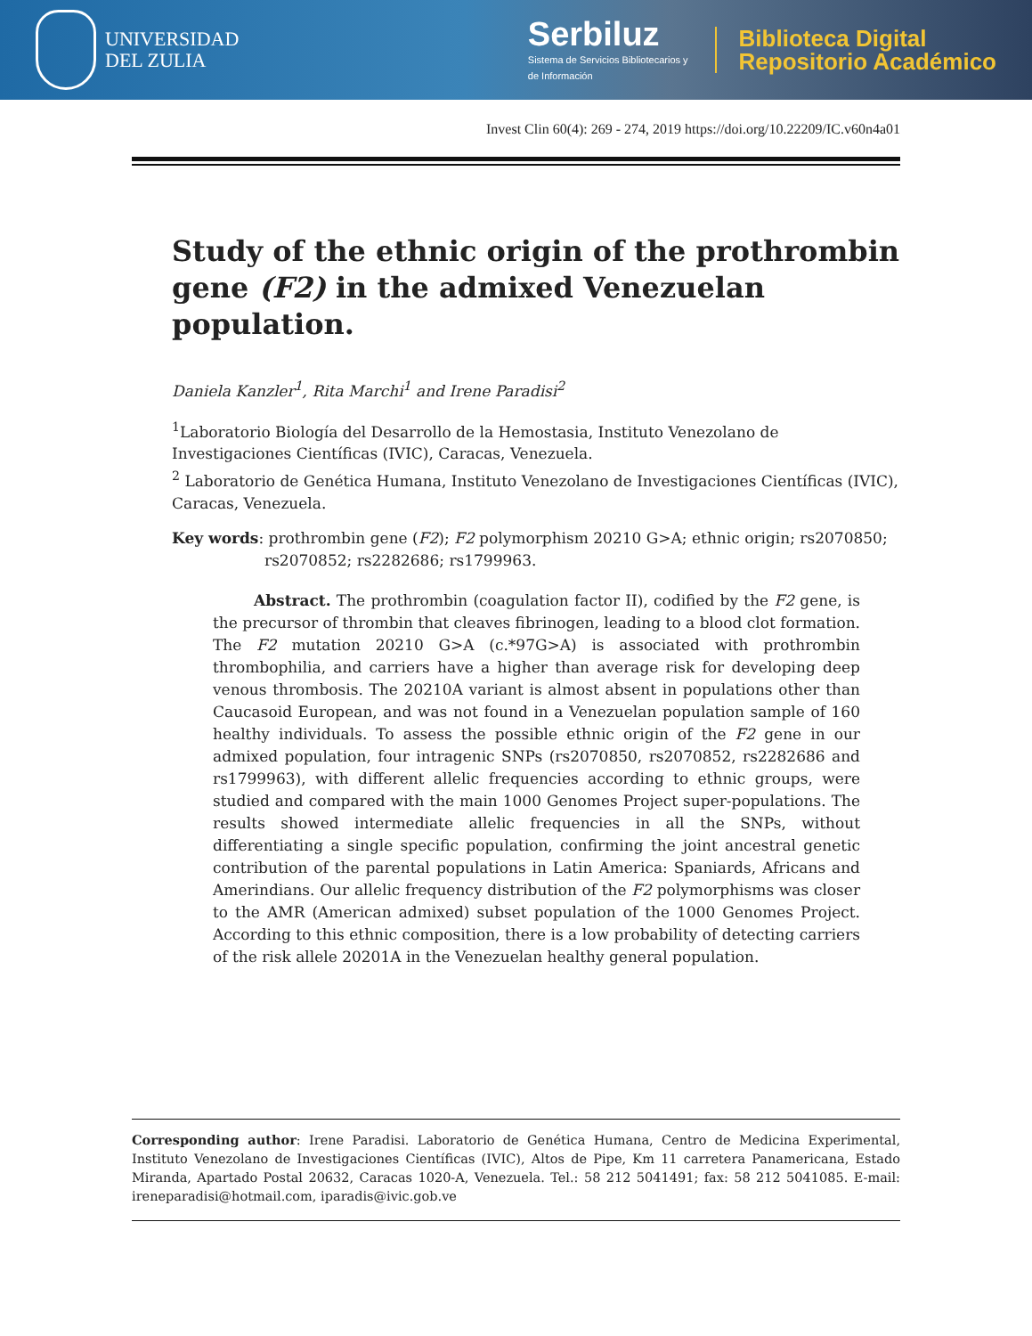UNIVERSIDAD
DEL ZULIA
Serbiluz
Sistema de Servicios Bibliotecarios y
de Información
Biblioteca Digital
Repositorio Académico
Invest Clin 60(4): 269 - 274, 2019 https://doi.org/10.22209/IC.v60n4a01
Study of the ethnic origin of the prothrombin gene (F2) in the admixed Venezuelan population.
Daniela Kanzler<sup>1</sup>, Rita Marchi<sup>1</sup> and Irene Paradisi<sup>2</sup>
<sup>1</sup> Laboratorio Biología del Desarrollo de la Hemostasia, Instituto Venezolano de Investigaciones Científicas (IVIC), Caracas, Venezuela.
<sup>2</sup> Laboratorio de Genética Humana, Instituto Venezolano de Investigaciones Científicas (IVIC), Caracas, Venezuela.
Key words: prothrombin gene (F2); F2 polymorphism 20210 G>A; ethnic origin; rs2070850; rs2070852; rs2282686; rs1799963.
Abstract. The prothrombin (coagulation factor II), codified by the F2 gene, is the precursor of thrombin that cleaves fibrinogen, leading to a blood clot formation. The F2 mutation 20210 G>A (c.*97G>A) is associated with prothrombin thrombophilia, and carriers have a higher than average risk for developing deep venous thrombosis. The 20210A variant is almost absent in populations other than Caucasoid European, and was not found in a Venezuelan population sample of 160 healthy individuals. To assess the possible ethnic origin of the F2 gene in our admixed population, four intragenic SNPs (rs2070850, rs2070852, rs2282686 and rs1799963), with different allelic frequencies according to ethnic groups, were studied and compared with the main 1000 Genomes Project super-populations. The results showed intermediate allelic frequencies in all the SNPs, without differentiating a single specific population, confirming the joint ancestral genetic contribution of the parental populations in Latin America: Spaniards, Africans and Amerindians. Our allelic frequency distribution of the F2 polymorphisms was closer to the AMR (American admixed) subset population of the 1000 Genomes Project. According to this ethnic composition, there is a low probability of detecting carriers of the risk allele 20201A in the Venezuelan healthy general population.
Corresponding author: Irene Paradisi. Laboratorio de Genética Humana, Centro de Medicina Experimental, Instituto Venezolano de Investigaciones Científicas (IVIC), Altos de Pipe, Km 11 carretera Panamericana, Estado Miranda, Apartado Postal 20632, Caracas 1020-A, Venezuela. Tel.: 58 212 5041491; fax: 58 212 5041085. E-mail: ireneparadisi@hotmail.com, iparadis@ivic.gob.ve